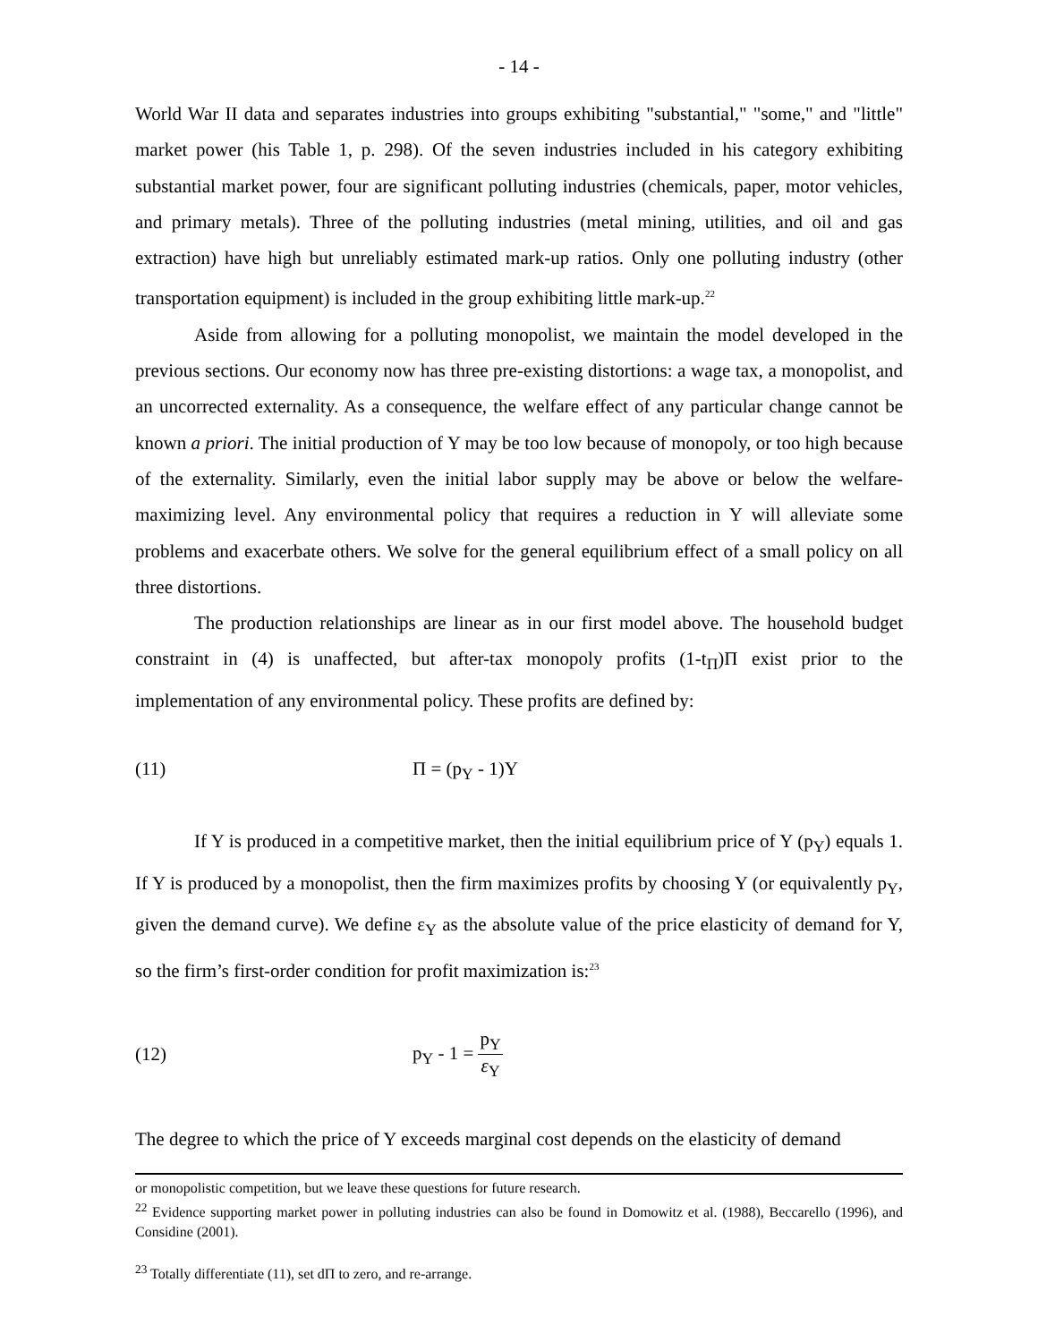- 14 -
World War II data and separates industries into groups exhibiting "substantial," "some," and "little" market power (his Table 1, p. 298). Of the seven industries included in his category exhibiting substantial market power, four are significant polluting industries (chemicals, paper, motor vehicles, and primary metals). Three of the polluting industries (metal mining, utilities, and oil and gas extraction) have high but unreliably estimated mark-up ratios. Only one polluting industry (other transportation equipment) is included in the group exhibiting little mark-up.<sup>22</sup>
Aside from allowing for a polluting monopolist, we maintain the model developed in the previous sections. Our economy now has three pre-existing distortions: a wage tax, a monopolist, and an uncorrected externality. As a consequence, the welfare effect of any particular change cannot be known a priori. The initial production of Y may be too low because of monopoly, or too high because of the externality. Similarly, even the initial labor supply may be above or below the welfare-maximizing level. Any environmental policy that requires a reduction in Y will alleviate some problems and exacerbate others. We solve for the general equilibrium effect of a small policy on all three distortions.
The production relationships are linear as in our first model above. The household budget constraint in (4) is unaffected, but after-tax monopoly profits (1-t<sub>Π</sub>)Π exist prior to the implementation of any environmental policy. These profits are defined by:
(11) Π = (p<sub>Y</sub> - 1)Y
If Y is produced in a competitive market, then the initial equilibrium price of Y (p<sub>Y</sub>) equals 1. If Y is produced by a monopolist, then the firm maximizes profits by choosing Y (or equivalently p<sub>Y</sub>, given the demand curve). We define ε<sub>Y</sub> as the absolute value of the price elasticity of demand for Y, so the firm’s first-order condition for profit maximization is:<sup>23</sup>
(12) p<sub>Y</sub> - 1 = p<sub>Y</sub> ε<sub>Y</sub>
The degree to which the price of Y exceeds marginal cost depends on the elasticity of demand
or monopolistic competition, but we leave these questions for future research.
<sup>22</sup> Evidence supporting market power in polluting industries can also be found in Domowitz et al. (1988), Beccarello (1996), and Considine (2001).
<sup>23</sup> Totally differentiate (11), set dΠ to zero, and re-arrange.